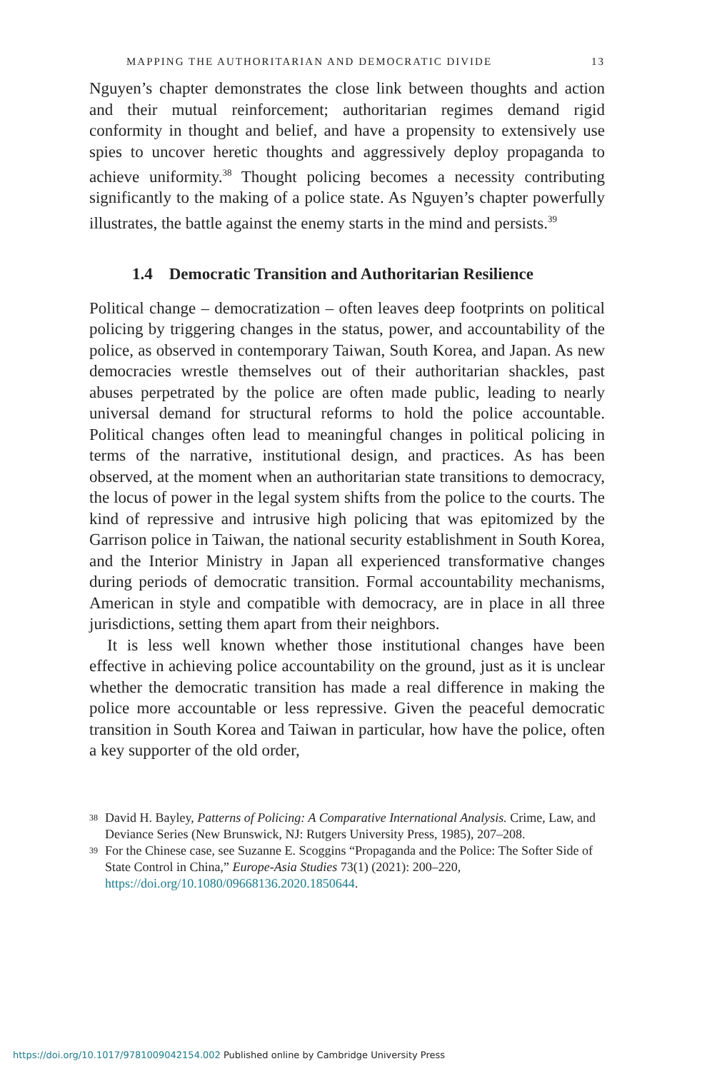MAPPING THE AUTHORITARIAN AND DEMOCRATIC DIVIDE 13
Nguyen’s chapter demonstrates the close link between thoughts and action and their mutual reinforcement; authoritarian regimes demand rigid conformity in thought and belief, and have a propensity to extensively use spies to uncover heretic thoughts and aggressively deploy propaganda to achieve uniformity.<sup>38</sup> Thought policing becomes a necessity contributing significantly to the making of a police state. As Nguyen’s chapter powerfully illustrates, the battle against the enemy starts in the mind and persists.<sup>39</sup>
1.4 Democratic Transition and Authoritarian Resilience
Political change – democratization – often leaves deep footprints on political policing by triggering changes in the status, power, and accountability of the police, as observed in contemporary Taiwan, South Korea, and Japan. As new democracies wrestle themselves out of their authoritarian shackles, past abuses perpetrated by the police are often made public, leading to nearly universal demand for structural reforms to hold the police accountable. Political changes often lead to meaningful changes in political policing in terms of the narrative, institutional design, and practices. As has been observed, at the moment when an authoritarian state transitions to democracy, the locus of power in the legal system shifts from the police to the courts. The kind of repressive and intrusive high policing that was epitomized by the Garrison police in Taiwan, the national security establishment in South Korea, and the Interior Ministry in Japan all experienced transformative changes during periods of democratic transition. Formal accountability mechanisms, American in style and compatible with democracy, are in place in all three jurisdictions, setting them apart from their neighbors.
It is less well known whether those institutional changes have been effective in achieving police accountability on the ground, just as it is unclear whether the democratic transition has made a real difference in making the police more accountable or less repressive. Given the peaceful democratic transition in South Korea and Taiwan in particular, how have the police, often a key supporter of the old order,
38 David H. Bayley, Patterns of Policing: A Comparative International Analysis. Crime, Law, and Deviance Series (New Brunswick, NJ: Rutgers University Press, 1985), 207–208.
39 For the Chinese case, see Suzanne E. Scoggins “Propaganda and the Police: The Softer Side of State Control in China,” Europe-Asia Studies 73(1) (2021): 200–220, https://doi.org/10.1080/09668136.2020.1850644.
https://doi.org/10.1017/9781009042154.002 Published online by Cambridge University Press